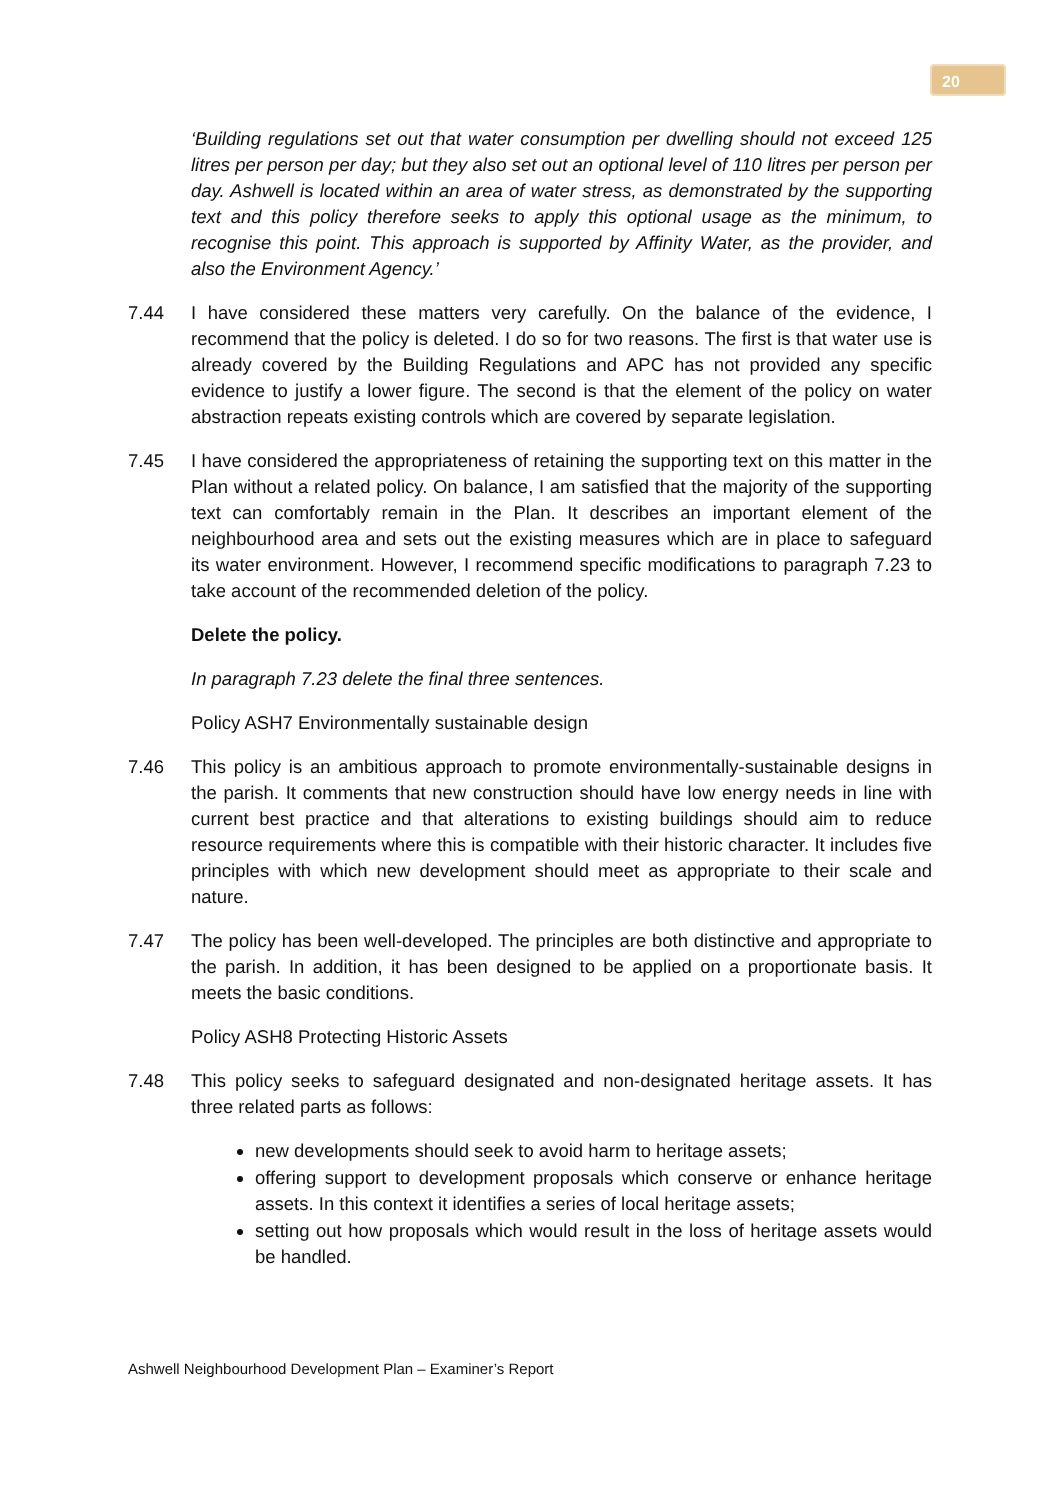20
‘Building regulations set out that water consumption per dwelling should not exceed 125 litres per person per day; but they also set out an optional level of 110 litres per person per day. Ashwell is located within an area of water stress, as demonstrated by the supporting text and this policy therefore seeks to apply this optional usage as the minimum, to recognise this point. This approach is supported by Affinity Water, as the provider, and also the Environment Agency.’
7.44 I have considered these matters very carefully. On the balance of the evidence, I recommend that the policy is deleted. I do so for two reasons. The first is that water use is already covered by the Building Regulations and APC has not provided any specific evidence to justify a lower figure. The second is that the element of the policy on water abstraction repeats existing controls which are covered by separate legislation.
7.45 I have considered the appropriateness of retaining the supporting text on this matter in the Plan without a related policy. On balance, I am satisfied that the majority of the supporting text can comfortably remain in the Plan. It describes an important element of the neighbourhood area and sets out the existing measures which are in place to safeguard its water environment. However, I recommend specific modifications to paragraph 7.23 to take account of the recommended deletion of the policy.
Delete the policy.
In paragraph 7.23 delete the final three sentences.
Policy ASH7 Environmentally sustainable design
7.46 This policy is an ambitious approach to promote environmentally-sustainable designs in the parish. It comments that new construction should have low energy needs in line with current best practice and that alterations to existing buildings should aim to reduce resource requirements where this is compatible with their historic character. It includes five principles with which new development should meet as appropriate to their scale and nature.
7.47 The policy has been well-developed. The principles are both distinctive and appropriate to the parish. In addition, it has been designed to be applied on a proportionate basis. It meets the basic conditions.
Policy ASH8 Protecting Historic Assets
7.48 This policy seeks to safeguard designated and non-designated heritage assets. It has three related parts as follows:
new developments should seek to avoid harm to heritage assets;
offering support to development proposals which conserve or enhance heritage assets. In this context it identifies a series of local heritage assets;
setting out how proposals which would result in the loss of heritage assets would be handled.
Ashwell Neighbourhood Development Plan – Examiner’s Report